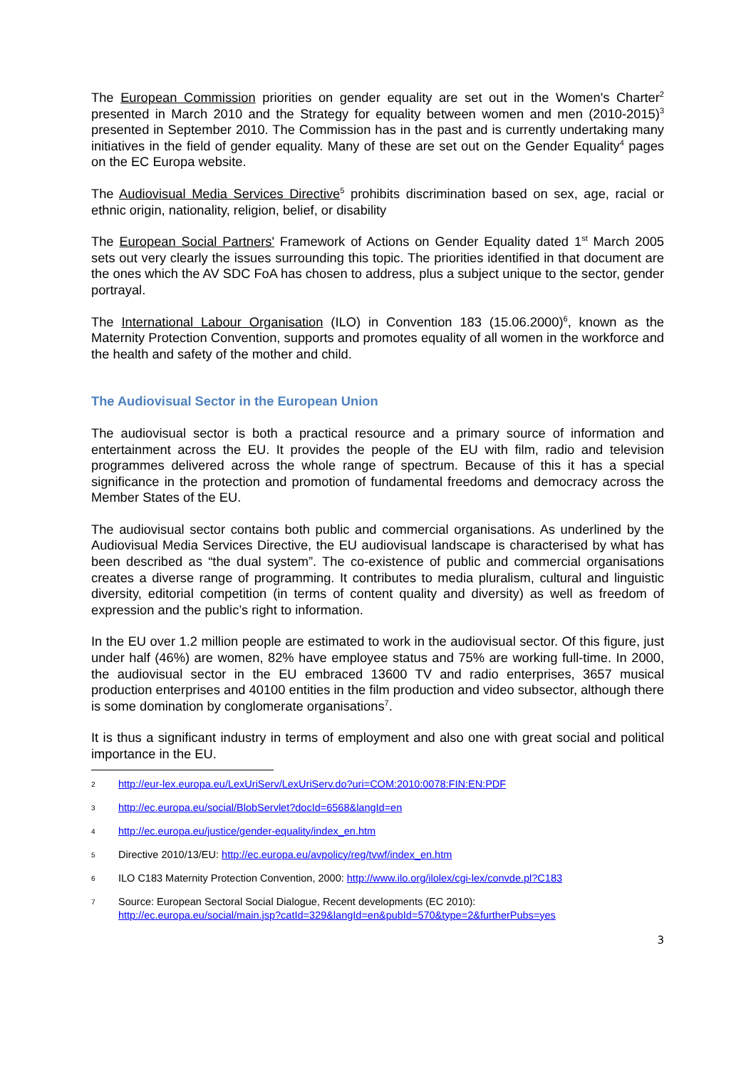The European Commission priorities on gender equality are set out in the Women's Charter<sup>2</sup> presented in March 2010 and the Strategy for equality between women and men (2010-2015)<sup>3</sup> presented in September 2010. The Commission has in the past and is currently undertaking many initiatives in the field of gender equality. Many of these are set out on the Gender Equality<sup>4</sup> pages on the EC Europa website.
The Audiovisual Media Services Directive<sup>5</sup> prohibits discrimination based on sex, age, racial or ethnic origin, nationality, religion, belief, or disability
The European Social Partners' Framework of Actions on Gender Equality dated 1<sup>st</sup> March 2005 sets out very clearly the issues surrounding this topic. The priorities identified in that document are the ones which the AV SDC FoA has chosen to address, plus a subject unique to the sector, gender portrayal.
The International Labour Organisation (ILO) in Convention 183 (15.06.2000)<sup>6</sup>, known as the Maternity Protection Convention, supports and promotes equality of all women in the workforce and the health and safety of the mother and child.
The Audiovisual Sector in the European Union
The audiovisual sector is both a practical resource and a primary source of information and entertainment across the EU. It provides the people of the EU with film, radio and television programmes delivered across the whole range of spectrum. Because of this it has a special significance in the protection and promotion of fundamental freedoms and democracy across the Member States of the EU.
The audiovisual sector contains both public and commercial organisations. As underlined by the Audiovisual Media Services Directive, the EU audiovisual landscape is characterised by what has been described as “the dual system”. The co-existence of public and commercial organisations creates a diverse range of programming. It contributes to media pluralism, cultural and linguistic diversity, editorial competition (in terms of content quality and diversity) as well as freedom of expression and the public’s right to information.
In the EU over 1.2 million people are estimated to work in the audiovisual sector. Of this figure, just under half (46%) are women, 82% have employee status and 75% are working full-time. In 2000, the audiovisual sector in the EU embraced 13600 TV and radio enterprises, 3657 musical production enterprises and 40100 entities in the film production and video subsector, although there is some domination by conglomerate organisations<sup>7</sup>.
It is thus a significant industry in terms of employment and also one with great social and political importance in the EU.
2 http://eur-lex.europa.eu/LexUriServ/LexUriServ.do?uri=COM:2010:0078:FIN:EN:PDF
3 http://ec.europa.eu/social/BlobServlet?docId=6568&langId=en
4 http://ec.europa.eu/justice/gender-equality/index_en.htm
5 Directive 2010/13/EU: http://ec.europa.eu/avpolicy/reg/tvwf/index_en.htm
6 ILO C183 Maternity Protection Convention, 2000: http://www.ilo.org/ilolex/cgi-lex/convde.pl?C183
7 Source: European Sectoral Social Dialogue, Recent developments (EC 2010):
http://ec.europa.eu/social/main.jsp?catId=329&langId=en&pubId=570&type=2&furtherPubs=yes
3